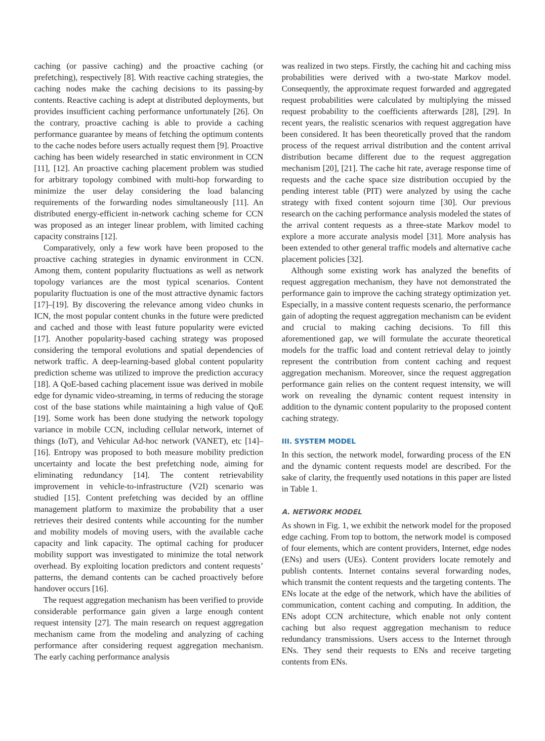caching (or passive caching) and the proactive caching (or prefetching), respectively [8]. With reactive caching strategies, the caching nodes make the caching decisions to its passing-by contents. Reactive caching is adept at distributed deployments, but provides insufficient caching performance unfortunately [26]. On the contrary, proactive caching is able to provide a caching performance guarantee by means of fetching the optimum contents to the cache nodes before users actually request them [9]. Proactive caching has been widely researched in static environment in CCN [11], [12]. An proactive caching placement problem was studied for arbitrary topology combined with multi-hop forwarding to minimize the user delay considering the load balancing requirements of the forwarding nodes simultaneously [11]. An distributed energy-efficient in-network caching scheme for CCN was proposed as an integer linear problem, with limited caching capacity constrains [12].
Comparatively, only a few work have been proposed to the proactive caching strategies in dynamic environment in CCN. Among them, content popularity fluctuations as well as network topology variances are the most typical scenarios. Content popularity fluctuation is one of the most attractive dynamic factors [17]–[19]. By discovering the relevance among video chunks in ICN, the most popular content chunks in the future were predicted and cached and those with least future popularity were evicted [17]. Another popularity-based caching strategy was proposed considering the temporal evolutions and spatial dependencies of network traffic. A deep-learning-based global content popularity prediction scheme was utilized to improve the prediction accuracy [18]. A QoE-based caching placement issue was derived in mobile edge for dynamic video-streaming, in terms of reducing the storage cost of the base stations while maintaining a high value of QoE [19]. Some work has been done studying the network topology variance in mobile CCN, including cellular network, internet of things (IoT), and Vehicular Ad-hoc network (VANET), etc [14]–[16]. Entropy was proposed to both measure mobility prediction uncertainty and locate the best prefetching node, aiming for eliminating redundancy [14]. The content retrievability improvement in vehicle-to-infrastructure (V2I) scenario was studied [15]. Content prefetching was decided by an offline management platform to maximize the probability that a user retrieves their desired contents while accounting for the number and mobility models of moving users, with the available cache capacity and link capacity. The optimal caching for producer mobility support was investigated to minimize the total network overhead. By exploiting location predictors and content requests’ patterns, the demand contents can be cached proactively before handover occurs [16].
The request aggregation mechanism has been verified to provide considerable performance gain given a large enough content request intensity [27]. The main research on request aggregation mechanism came from the modeling and analyzing of caching performance after considering request aggregation mechanism. The early caching performance analysis
was realized in two steps. Firstly, the caching hit and caching miss probabilities were derived with a two-state Markov model. Consequently, the approximate request forwarded and aggregated request probabilities were calculated by multiplying the missed request probability to the coefficients afterwards [28], [29]. In recent years, the realistic scenarios with request aggregation have been considered. It has been theoretically proved that the random process of the request arrival distribution and the content arrival distribution became different due to the request aggregation mechanism [20], [21]. The cache hit rate, average response time of requests and the cache space size distribution occupied by the pending interest table (PIT) were analyzed by using the cache strategy with fixed content sojourn time [30]. Our previous research on the caching performance analysis modeled the states of the arrival content requests as a three-state Markov model to explore a more accurate analysis model [31]. More analysis has been extended to other general traffic models and alternative cache placement policies [32].
Although some existing work has analyzed the benefits of request aggregation mechanism, they have not demonstrated the performance gain to improve the caching strategy optimization yet. Especially, in a massive content requests scenario, the performance gain of adopting the request aggregation mechanism can be evident and crucial to making caching decisions. To fill this aforementioned gap, we will formulate the accurate theoretical models for the traffic load and content retrieval delay to jointly represent the contribution from content caching and request aggregation mechanism. Moreover, since the request aggregation performance gain relies on the content request intensity, we will work on revealing the dynamic content request intensity in addition to the dynamic content popularity to the proposed content caching strategy.
III. SYSTEM MODEL
In this section, the network model, forwarding process of the EN and the dynamic content requests model are described. For the sake of clarity, the frequently used notations in this paper are listed in Table 1.
A. NETWORK MODEL
As shown in Fig. 1, we exhibit the network model for the proposed edge caching. From top to bottom, the network model is composed of four elements, which are content providers, Internet, edge nodes (ENs) and users (UEs). Content providers locate remotely and publish contents. Internet contains several forwarding nodes, which transmit the content requests and the targeting contents. The ENs locate at the edge of the network, which have the abilities of communication, content caching and computing. In addition, the ENs adopt CCN architecture, which enable not only content caching but also request aggregation mechanism to reduce redundancy transmissions. Users access to the Internet through ENs. They send their requests to ENs and receive targeting contents from ENs.